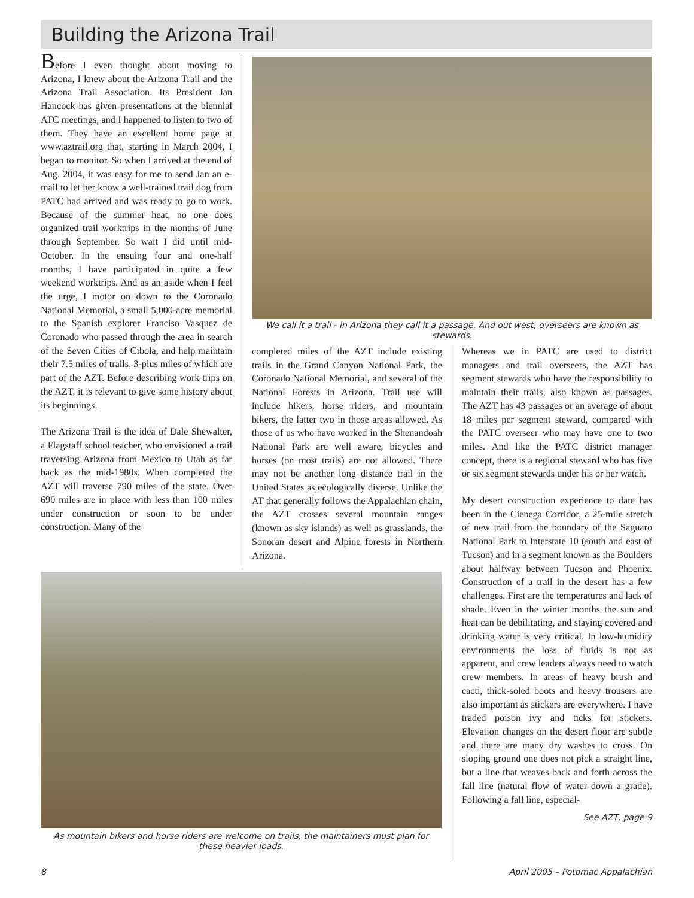Building the Arizona Trail
Before I even thought about moving to Arizona, I knew about the Arizona Trail and the Arizona Trail Association. Its President Jan Hancock has given presentations at the biennial ATC meetings, and I happened to listen to two of them. They have an excellent home page at www.aztrail.org that, starting in March 2004, I began to monitor. So when I arrived at the end of Aug. 2004, it was easy for me to send Jan an e-mail to let her know a well-trained trail dog from PATC had arrived and was ready to go to work. Because of the summer heat, no one does organized trail worktrips in the months of June through September. So wait I did until mid-October. In the ensuing four and one-half months, I have participated in quite a few weekend worktrips. And as an aside when I feel the urge, I motor on down to the Coronado National Memorial, a small 5,000-acre memorial to the Spanish explorer Franciso Vasquez de Coronado who passed through the area in search of the Seven Cities of Cibola, and help maintain their 7.5 miles of trails, 3-plus miles of which are part of the AZT. Before describing work trips on the AZT, it is relevant to give some history about its beginnings.
The Arizona Trail is the idea of Dale Shewalter, a Flagstaff school teacher, who envisioned a trail traversing Arizona from Mexico to Utah as far back as the mid-1980s. When completed the AZT will traverse 790 miles of the state. Over 690 miles are in place with less than 100 miles under construction or soon to be under construction. Many of the
We call it a trail - in Arizona they call it a passage. And out west, overseers are known as stewards.
completed miles of the AZT include existing trails in the Grand Canyon National Park, the Coronado National Memorial, and several of the National Forests in Arizona. Trail use will include hikers, horse riders, and mountain bikers, the latter two in those areas allowed. As those of us who have worked in the Shenandoah National Park are well aware, bicycles and horses (on most trails) are not allowed. There may not be another long distance trail in the United States as ecologically diverse. Unlike the AT that generally follows the Appalachian chain, the AZT crosses several mountain ranges (known as sky islands) as well as grasslands, the Sonoran desert and Alpine forests in Northern Arizona.
As mountain bikers and horse riders are welcome on trails, the maintainers must plan for these heavier loads.
Whereas we in PATC are used to district managers and trail overseers, the AZT has segment stewards who have the responsibility to maintain their trails, also known as passages. The AZT has 43 passages or an average of about 18 miles per segment steward, compared with the PATC overseer who may have one to two miles. And like the PATC district manager concept, there is a regional steward who has five or six segment stewards under his or her watch.
My desert construction experience to date has been in the Cienega Corridor, a 25-mile stretch of new trail from the boundary of the Saguaro National Park to Interstate 10 (south and east of Tucson) and in a segment known as the Boulders about halfway between Tucson and Phoenix. Construction of a trail in the desert has a few challenges. First are the temperatures and lack of shade. Even in the winter months the sun and heat can be debilitating, and staying covered and drinking water is very critical. In low-humidity environments the loss of fluids is not as apparent, and crew leaders always need to watch crew members. In areas of heavy brush and cacti, thick-soled boots and heavy trousers are also important as stickers are everywhere. I have traded poison ivy and ticks for stickers. Elevation changes on the desert floor are subtle and there are many dry washes to cross. On sloping ground one does not pick a straight line, but a line that weaves back and forth across the fall line (natural flow of water down a grade). Following a fall line, especial-
See AZT, page 9
8
April 2005 – Potomac Appalachian